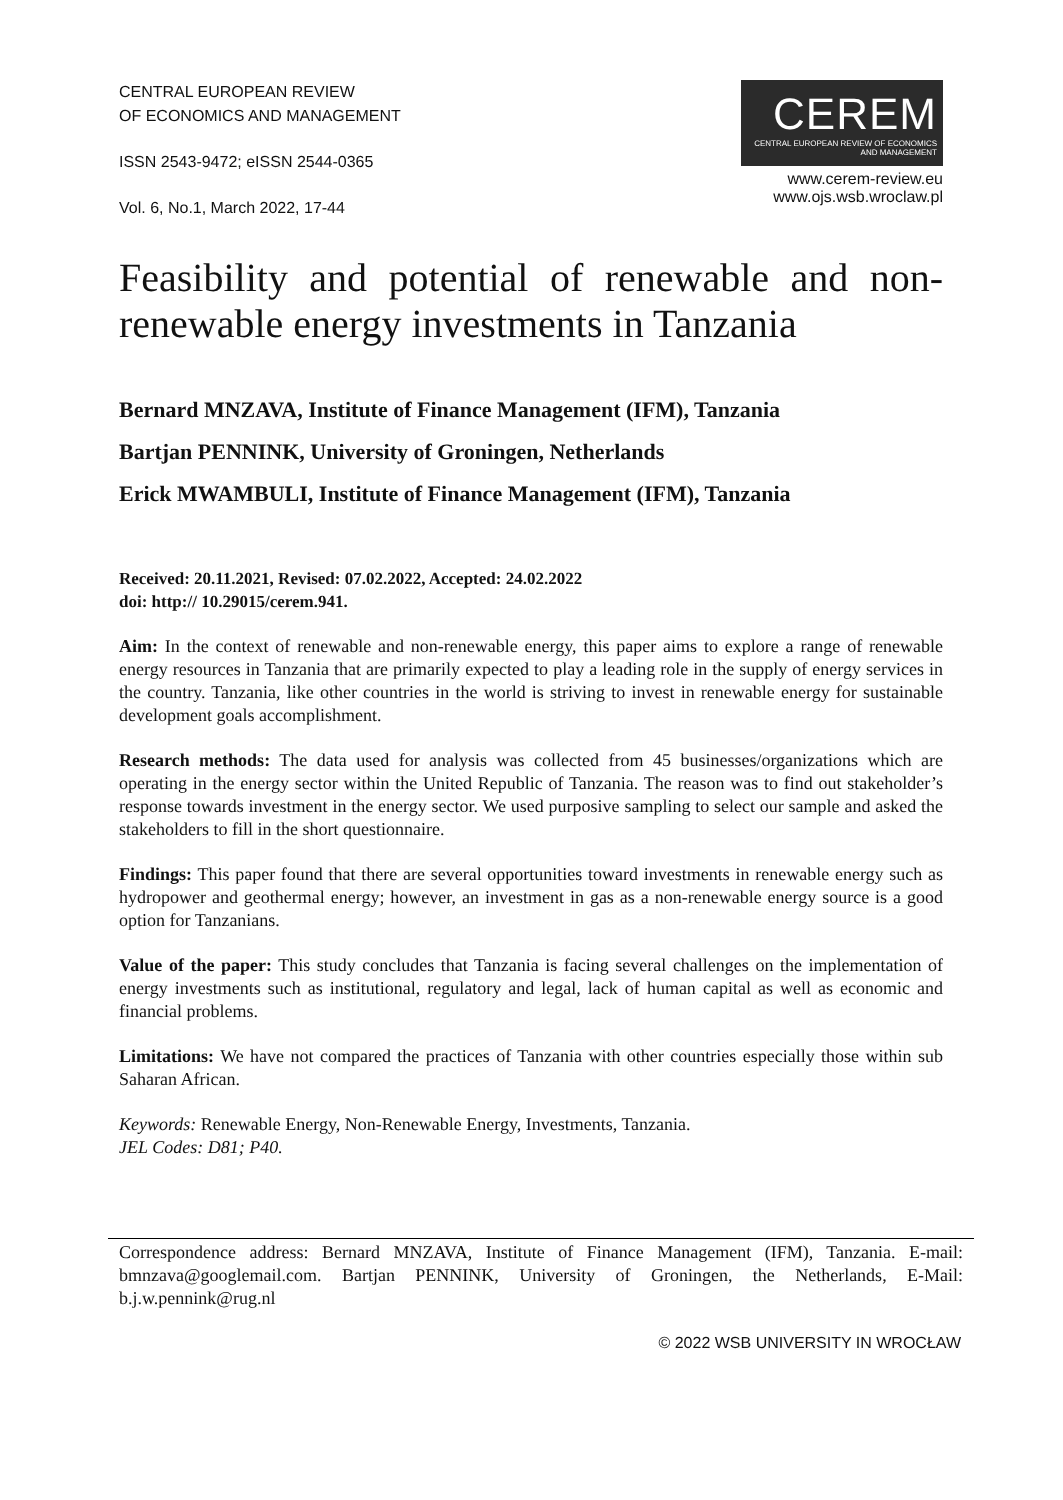CENTRAL EUROPEAN REVIEW
OF ECONOMICS AND MANAGEMENT
ISSN 2543-9472; eISSN 2544-0365
Vol. 6, No.1, March 2022, 17-44
CEREM
CENTRAL EUROPEAN REVIEW OF ECONOMICS AND MANAGEMENT
www.cerem-review.eu
www.ojs.wsb.wroclaw.pl
Feasibility and potential of renewable and non-renewable energy investments in Tanzania
Bernard MNZAVA, Institute of Finance Management (IFM), Tanzania
Bartjan PENNINK, University of Groningen, Netherlands
Erick MWAMBULI, Institute of Finance Management (IFM), Tanzania
Received: 20.11.2021, Revised: 07.02.2022, Accepted: 24.02.2022
doi: http:// 10.29015/cerem.941.
Aim: In the context of renewable and non-renewable energy, this paper aims to explore a range of renewable energy resources in Tanzania that are primarily expected to play a leading role in the supply of energy services in the country. Tanzania, like other countries in the world is striving to invest in renewable energy for sustainable development goals accomplishment.
Research methods: The data used for analysis was collected from 45 businesses/organizations which are operating in the energy sector within the United Republic of Tanzania. The reason was to find out stakeholder’s response towards investment in the energy sector. We used purposive sampling to select our sample and asked the stakeholders to fill in the short questionnaire.
Findings: This paper found that there are several opportunities toward investments in renewable energy such as hydropower and geothermal energy; however, an investment in gas as a non-renewable energy source is a good option for Tanzanians.
Value of the paper: This study concludes that Tanzania is facing several challenges on the implementation of energy investments such as institutional, regulatory and legal, lack of human capital as well as economic and financial problems.
Limitations: We have not compared the practices of Tanzania with other countries especially those within sub Saharan African.
Keywords: Renewable Energy, Non-Renewable Energy, Investments, Tanzania.
JEL Codes: D81; P40.
Correspondence address: Bernard MNZAVA, Institute of Finance Management (IFM), Tanzania. E-mail: bmnzava@googlemail.com. Bartjan PENNINK, University of Groningen, the Netherlands, E-Mail: b.j.w.pennink@rug.nl
© 2022 WSB UNIVERSITY IN WROCŁAW